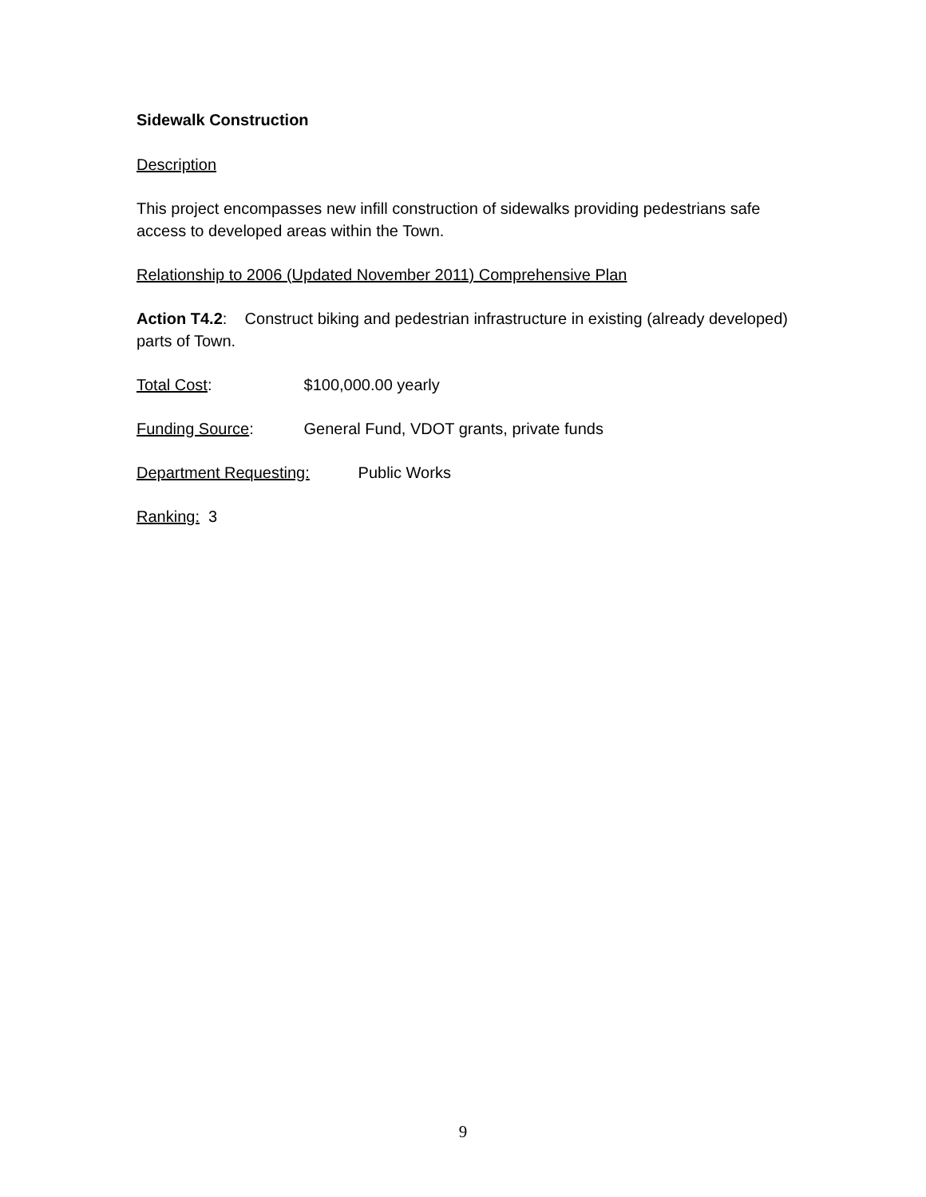Sidewalk Construction
Description
This project encompasses new infill construction of sidewalks providing pedestrians safe access to developed areas within the Town.
Relationship to 2006 (Updated November 2011) Comprehensive Plan
Action T4.2: Construct biking and pedestrian infrastructure in existing (already developed) parts of Town.
Total Cost: $100,000.00 yearly
Funding Source: General Fund, VDOT grants, private funds
Department Requesting: Public Works
Ranking: 3
9